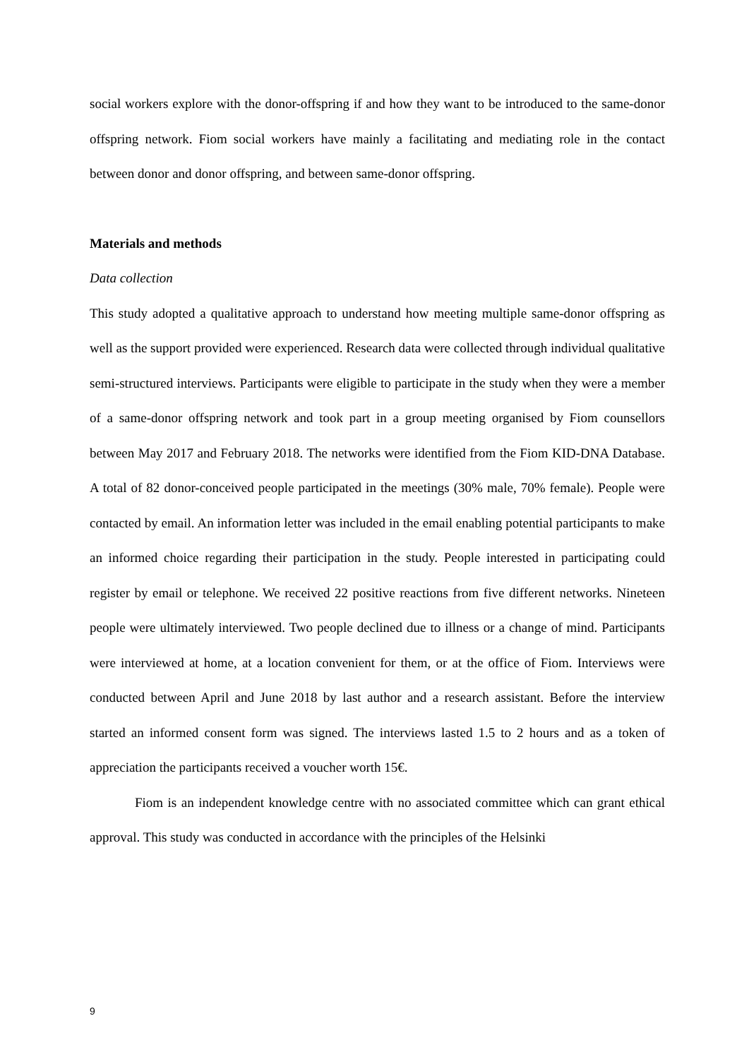social workers explore with the donor-offspring if and how they want to be introduced to the same-donor offspring network. Fiom social workers have mainly a facilitating and mediating role in the contact between donor and donor offspring, and between same-donor offspring.
Materials and methods
Data collection
This study adopted a qualitative approach to understand how meeting multiple same-donor offspring as well as the support provided were experienced. Research data were collected through individual qualitative semi-structured interviews. Participants were eligible to participate in the study when they were a member of a same-donor offspring network and took part in a group meeting organised by Fiom counsellors between May 2017 and February 2018. The networks were identified from the Fiom KID-DNA Database. A total of 82 donor-conceived people participated in the meetings (30% male, 70% female). People were contacted by email. An information letter was included in the email enabling potential participants to make an informed choice regarding their participation in the study. People interested in participating could register by email or telephone. We received 22 positive reactions from five different networks. Nineteen people were ultimately interviewed. Two people declined due to illness or a change of mind. Participants were interviewed at home, at a location convenient for them, or at the office of Fiom. Interviews were conducted between April and June 2018 by last author and a research assistant. Before the interview started an informed consent form was signed. The interviews lasted 1.5 to 2 hours and as a token of appreciation the participants received a voucher worth 15€.
Fiom is an independent knowledge centre with no associated committee which can grant ethical approval. This study was conducted in accordance with the principles of the Helsinki
9